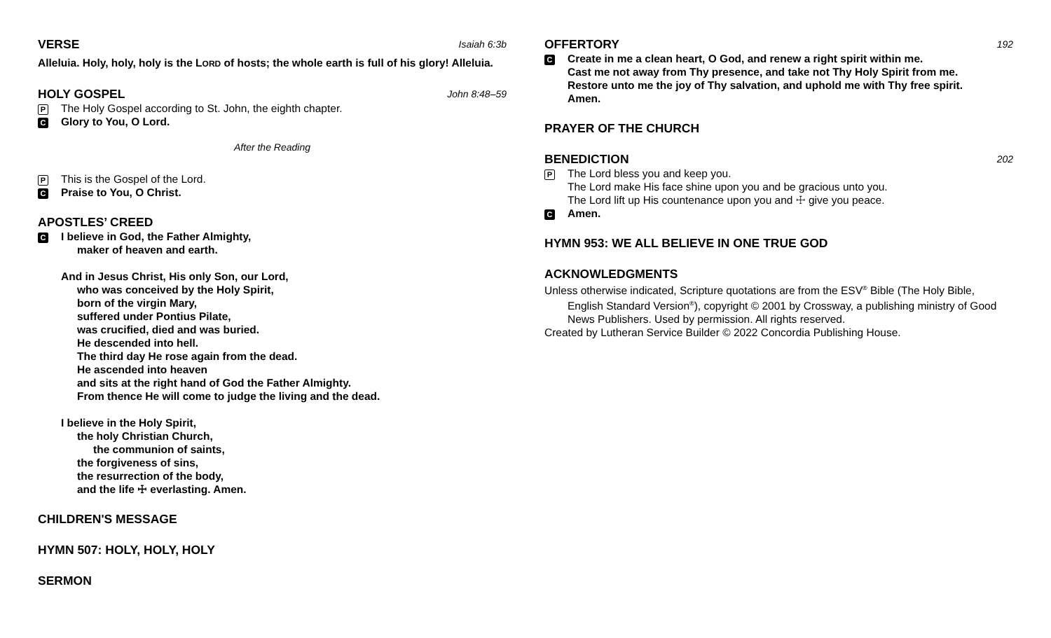VERSE Isaiah 6:3b
Alleluia. Holy, holy, holy is the LORD of hosts; the whole earth is full of his glory! Alleluia.
HOLY GOSPEL John 8:48–59
P The Holy Gospel according to St. John, the eighth chapter.
C Glory to You, O Lord.
After the Reading
P This is the Gospel of the Lord.
C Praise to You, O Christ.
APOSTLES’ CREED
C
I believe in God, the Father Almighty,
maker of heaven and earth.
And in Jesus Christ, His only Son, our Lord,
who was conceived by the Holy Spirit,
born of the virgin Mary,
suffered under Pontius Pilate,
was crucified, died and was buried.
He descended into hell.
The third day He rose again from the dead.
He ascended into heaven
and sits at the right hand of God the Father Almighty.
From thence He will come to judge the living and the dead.
I believe in the Holy Spirit,
the holy Christian Church,
the communion of saints,
the forgiveness of sins,
the resurrection of the body,
and the life ☩ everlasting. Amen.
CHILDREN'S MESSAGE
HYMN 507: HOLY, HOLY, HOLY
SERMON
OFFERTORY 192
C Create in me a clean heart, O God, and renew a right spirit within me.
Cast me not away from Thy presence, and take not Thy Holy Spirit from me.
Restore unto me the joy of Thy salvation, and uphold me with Thy free spirit.
Amen.
PRAYER OF THE CHURCH
BENEDICTION 202
P The Lord bless you and keep you.
The Lord make His face shine upon you and be gracious unto you.
The Lord lift up His countenance upon you and ☩ give you peace.
C Amen.
HYMN 953: WE ALL BELIEVE IN ONE TRUE GOD
ACKNOWLEDGMENTS
Unless otherwise indicated, Scripture quotations are from the ESV<sup>®</sup> Bible (The Holy Bible, English Standard Version<sup>®</sup>), copyright © 2001 by Crossway, a publishing ministry of Good News Publishers. Used by permission. All rights reserved.
Created by Lutheran Service Builder © 2022 Concordia Publishing House.